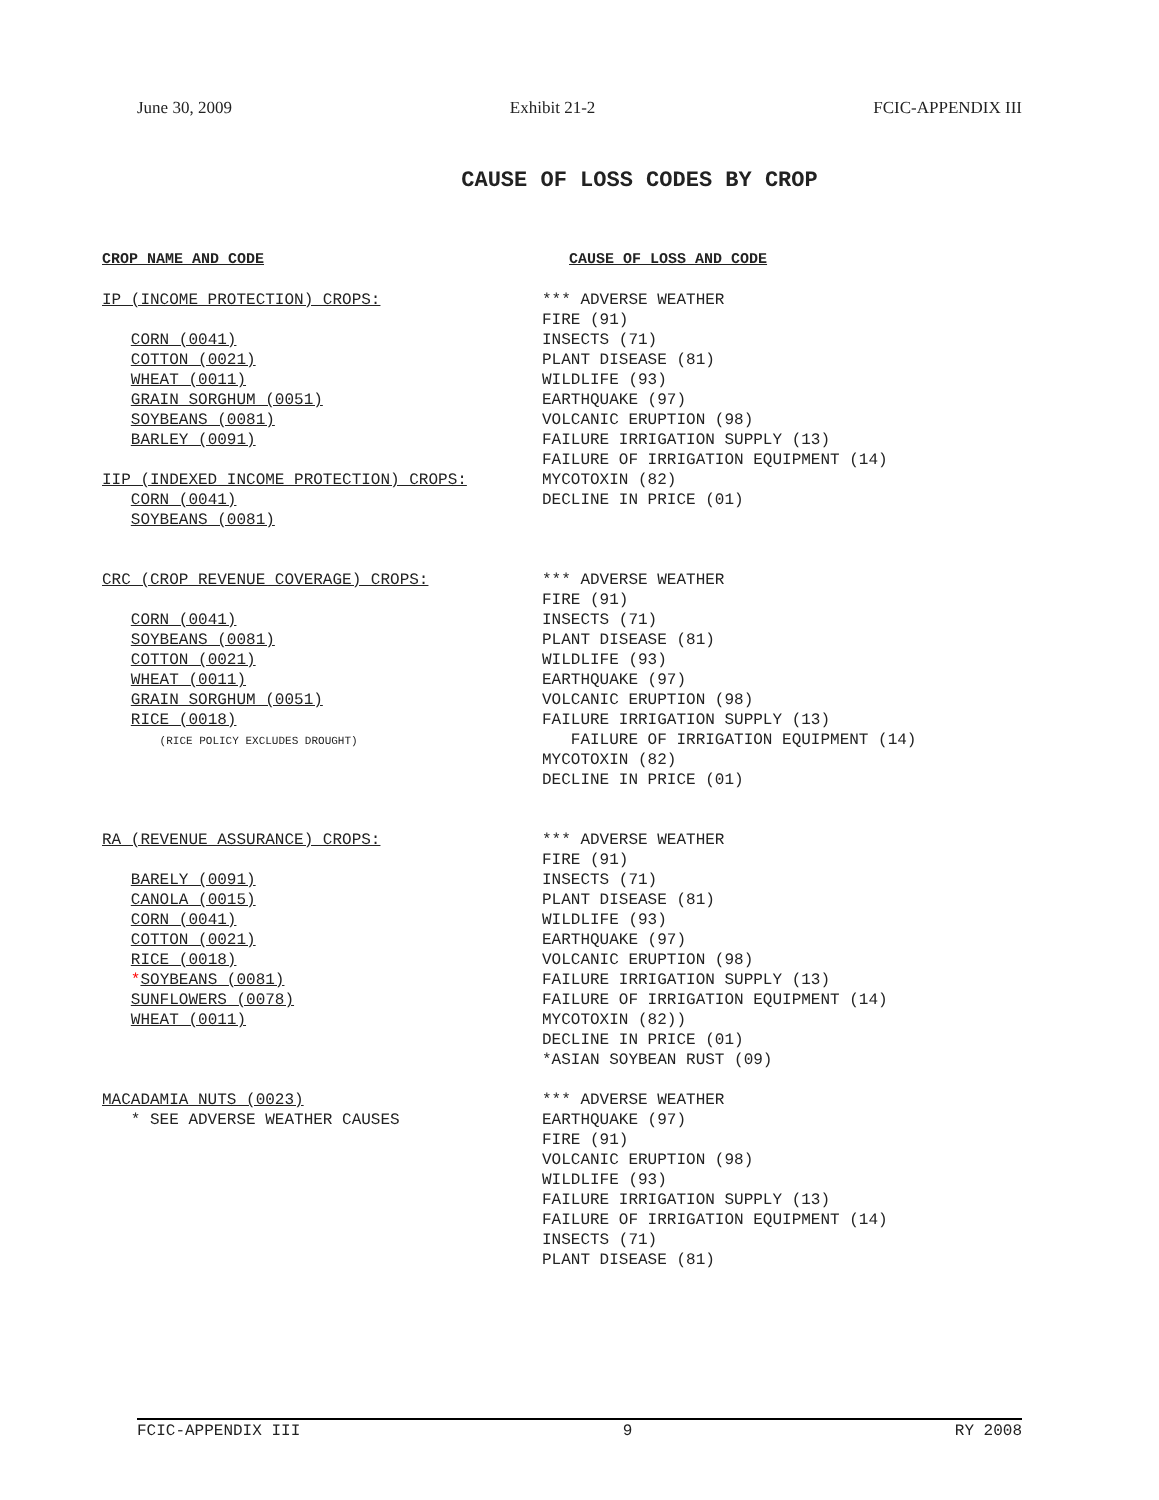June 30, 2009 Exhibit 21-2 FCIC-APPENDIX III
CAUSE OF LOSS CODES BY CROP
| CROP NAME AND CODE | CAUSE OF LOSS AND CODE |
| --- | --- |
| IP (INCOME PROTECTION) CROPS: CORN (0041) COTTON (0021) WHEAT (0011) GRAIN SORGHUM (0051) SOYBEANS (0081) BARLEY (0091) IIP (INDEXED INCOME PROTECTION) CROPS: CORN (0041) SOYBEANS (0081) | *** ADVERSE WEATHER FIRE (91) INSECTS (71) PLANT DISEASE (81) WILDLIFE (93) EARTHQUAKE (97) VOLCANIC ERUPTION (98) FAILURE IRRIGATION SUPPLY (13) FAILURE OF IRRIGATION EQUIPMENT (14) MYCOTOXIN (82) DECLINE IN PRICE (01) |
| CRC (CROP REVENUE COVERAGE) CROPS: CORN (0041) SOYBEANS (0081) COTTON (0021) WHEAT (0011) GRAIN SORGHUM (0051) RICE (0018) (RICE POLICY EXCLUDES DROUGHT) | *** ADVERSE WEATHER FIRE (91) INSECTS (71) PLANT DISEASE (81) WILDLIFE (93) EARTHQUAKE (97) VOLCANIC ERUPTION (98) FAILURE IRRIGATION SUPPLY (13) FAILURE OF IRRIGATION EQUIPMENT (14) MYCOTOXIN (82) DECLINE IN PRICE (01) |
| RA (REVENUE ASSURANCE) CROPS: BARELY (0091) CANOLA (0015) CORN (0041) COTTON (0021) RICE (0018) * SOYBEANS (0081) SUNFLOWERS (0078) WHEAT (0011) | *** ADVERSE WEATHER FIRE (91) INSECTS (71) PLANT DISEASE (81) WILDLIFE (93) EARTHQUAKE (97) VOLCANIC ERUPTION (98) FAILURE IRRIGATION SUPPLY (13) FAILURE OF IRRIGATION EQUIPMENT (14) MYCOTOXIN (82)) DECLINE IN PRICE (01) *ASIAN SOYBEAN RUST (09) |
| MACADAMIA NUTS (0023) * SEE ADVERSE WEATHER CAUSES | *** ADVERSE WEATHER EARTHQUAKE (97) FIRE (91) VOLCANIC ERUPTION (98) WILDLIFE (93) FAILURE IRRIGATION SUPPLY (13) FAILURE OF IRRIGATION EQUIPMENT (14) INSECTS (71) PLANT DISEASE (81) |
FCIC-APPENDIX III 9 RY 2008